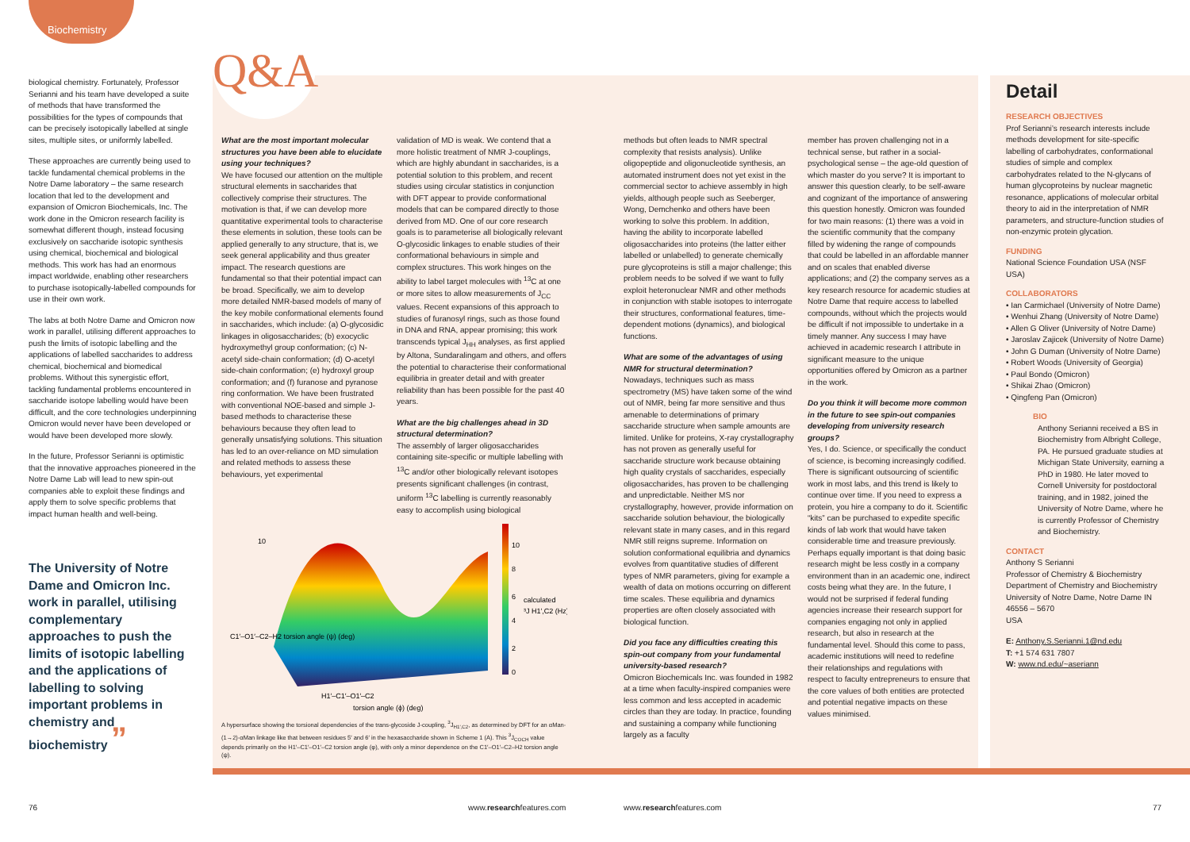Biochemistry
Q&A
biological chemistry. Fortunately, Professor Serianni and his team have developed a suite of methods that have transformed the possibilities for the types of compounds that can be precisely isotopically labelled at single sites, multiple sites, or uniformly labelled.
These approaches are currently being used to tackle fundamental chemical problems in the Notre Dame laboratory – the same research location that led to the development and expansion of Omicron Biochemicals, Inc. The work done in the Omicron research facility is somewhat different though, instead focusing exclusively on saccharide isotopic synthesis using chemical, biochemical and biological methods. This work has had an enormous impact worldwide, enabling other researchers to purchase isotopically-labelled compounds for use in their own work.
The labs at both Notre Dame and Omicron now work in parallel, utilising different approaches to push the limits of isotopic labelling and the applications of labelled saccharides to address chemical, biochemical and biomedical problems. Without this synergistic effort, tackling fundamental problems encountered in saccharide isotope labelling would have been difficult, and the core technologies underpinning Omicron would never have been developed or would have been developed more slowly.
In the future, Professor Serianni is optimistic that the innovative approaches pioneered in the Notre Dame Lab will lead to new spin-out companies able to exploit these findings and apply them to solve specific problems that impact human health and well-being.
The University of Notre Dame and Omicron Inc. work in parallel, utilising complementary approaches to push the limits of isotopic labelling and the applications of labelling to solving important problems in chemistry and biochemistry ”
What are the most important molecular structures you have been able to elucidate using your techniques?
We have focused our attention on the multiple structural elements in saccharides that collectively comprise their structures. The motivation is that, if we can develop more quantitative experimental tools to characterise these elements in solution, these tools can be applied generally to any structure, that is, we seek general applicability and thus greater impact. The research questions are fundamental so that their potential impact can be broad. Specifically, we aim to develop more detailed NMR-based models of many of the key mobile conformational elements found in saccharides, which include: (a) O-glycosidic linkages in oligosaccharides; (b) exocyclic hydroxymethyl group conformation; (c) N-acetyl side-chain conformation; (d) O-acetyl side-chain conformation; (e) hydroxyl group conformation; and (f) furanose and pyranose ring conformation. We have been frustrated with conventional NOE-based and simple J-based methods to characterise these behaviours because they often lead to generally unsatisfying solutions. This situation has led to an over-reliance on MD simulation and related methods to assess these behaviours, yet experimental
validation of MD is weak. We contend that a more holistic treatment of NMR J-couplings, which are highly abundant in saccharides, is a potential solution to this problem, and recent studies using circular statistics in conjunction with DFT appear to provide conformational models that can be compared directly to those derived from MD. One of our core research goals is to parameterise all biologically relevant O-glycosidic linkages to enable studies of their conformational behaviours in simple and complex structures. This work hinges on the ability to label target molecules with <sup>13</sup>C at one or more sites to allow measurements of J<sub>CC</sub> values. Recent expansions of this approach to studies of furanosyl rings, such as those found in DNA and RNA, appear promising; this work transcends typical J<sub>HH</sub> analyses, as first applied by Altona, Sundaralingam and others, and offers the potential to characterise their conformational equilibria in greater detail and with greater reliability than has been possible for the past 40 years.
What are the big challenges ahead in 3D structural determination?
The assembly of larger oligosaccharides containing site-specific or multiple labelling with <sup>13</sup>C and/or other biologically relevant isotopes presents significant challenges (in contrast, uniform <sup>13</sup>C labelling is currently reasonably easy to accomplish using biological
10
8
6
4
2
0
calculated
³J H1′,C2 (Hz)
10
H1′–C1′–O1′–C2
torsion angle (ϕ) (deg)
C1′–O1′–C2–H2 torsion angle (ψ) (deg)
A hypersurface showing the torsional dependencies of the trans-glycoside J-coupling, <sup>3</sup>J<sub>H1′,C2</sub>, as determined by DFT for an αMan-(1→2)-αMan linkage like that between residues 5′ and 6′ in the hexasaccharide shown in Scheme 1 (A). This <sup>3</sup>J<sub>COCH</sub> value depends primarily on the H1′–C1′–O1′–C2 torsion angle (φ), with only a minor dependence on the C1′–O1′–C2–H2 torsion angle (ψ).
methods but often leads to NMR spectral complexity that resists analysis). Unlike oligopeptide and oligonucleotide synthesis, an automated instrument does not yet exist in the commercial sector to achieve assembly in high yields, although people such as Seeberger, Wong, Demchenko and others have been working to solve this problem. In addition, having the ability to incorporate labelled oligosaccharides into proteins (the latter either labelled or unlabelled) to generate chemically pure glycoproteins is still a major challenge; this problem needs to be solved if we want to fully exploit heteronuclear NMR and other methods in conjunction with stable isotopes to interrogate their structures, conformational features, time-dependent motions (dynamics), and biological functions.
What are some of the advantages of using NMR for structural determination?
Nowadays, techniques such as mass spectrometry (MS) have taken some of the wind out of NMR, being far more sensitive and thus amenable to determinations of primary saccharide structure when sample amounts are limited. Unlike for proteins, X-ray crystallography has not proven as generally useful for saccharide structure work because obtaining high quality crystals of saccharides, especially oligosaccharides, has proven to be challenging and unpredictable. Neither MS nor crystallography, however, provide information on saccharide solution behaviour, the biologically relevant state in many cases, and in this regard NMR still reigns supreme. Information on solution conformational equilibria and dynamics evolves from quantitative studies of different types of NMR parameters, giving for example a wealth of data on motions occurring on different time scales. These equilibria and dynamics properties are often closely associated with biological function.
Did you face any difficulties creating this spin-out company from your fundamental university-based research?
Omicron Biochemicals Inc. was founded in 1982 at a time when faculty-inspired companies were less common and less accepted in academic circles than they are today. In practice, founding and sustaining a company while functioning largely as a faculty
member has proven challenging not in a technical sense, but rather in a social-psychological sense – the age-old question of which master do you serve? It is important to answer this question clearly, to be self-aware and cognizant of the importance of answering this question honestly. Omicron was founded for two main reasons: (1) there was a void in the scientific community that the company filled by widening the range of compounds that could be labelled in an affordable manner and on scales that enabled diverse applications; and (2) the company serves as a key research resource for academic studies at Notre Dame that require access to labelled compounds, without which the projects would be difficult if not impossible to undertake in a timely manner. Any success I may have achieved in academic research I attribute in significant measure to the unique opportunities offered by Omicron as a partner in the work.
Do you think it will become more common in the future to see spin-out companies developing from university research groups?
Yes, I do. Science, or specifically the conduct of science, is becoming increasingly codified. There is significant outsourcing of scientific work in most labs, and this trend is likely to continue over time. If you need to express a protein, you hire a company to do it. Scientific “kits” can be purchased to expedite specific kinds of lab work that would have taken considerable time and treasure previously. Perhaps equally important is that doing basic research might be less costly in a company environment than in an academic one, indirect costs being what they are. In the future, I would not be surprised if federal funding agencies increase their research support for companies engaging not only in applied research, but also in research at the fundamental level. Should this come to pass, academic institutions will need to redefine their relationships and regulations with respect to faculty entrepreneurs to ensure that the core values of both entities are protected and potential negative impacts on these values minimised.
Detail
RESEARCH OBJECTIVES
Prof Serianni’s research interests include methods development for site-specific labelling of carbohydrates, conformational studies of simple and complex carbohydrates related to the N-glycans of human glycoproteins by nuclear magnetic resonance, applications of molecular orbital theory to aid in the interpretation of NMR parameters, and structure-function studies of non-enzymic protein glycation.
FUNDING
National Science Foundation USA (NSF USA)
COLLABORATORS
• Ian Carmichael (University of Notre Dame)
• Wenhui Zhang (University of Notre Dame)
• Allen G Oliver (University of Notre Dame)
• Jaroslav Zajicek (University of Notre Dame)
• John G Duman (University of Notre Dame)
• Robert Woods (University of Georgia)
• Paul Bondo (Omicron)
• Shikai Zhao (Omicron)
• Qingfeng Pan (Omicron)
BIO
Anthony Serianni received a BS in Biochemistry from Albright College, PA. He pursued graduate studies at Michigan State University, earning a PhD in 1980. He later moved to Cornell University for postdoctoral training, and in 1982, joined the University of Notre Dame, where he is currently Professor of Chemistry and Biochemistry.
CONTACT
Anthony S Serianni
Professor of Chemistry & Biochemistry
Department of Chemistry and Biochemistry
University of Notre Dame, Notre Dame IN 46556 – 5670
USA
E: Anthony.S.Serianni.1@nd.edu
T: +1 574 631 7807
W: www.nd.edu/~aseriann
76 www.researchfeatures.com www.researchfeatures.com 77